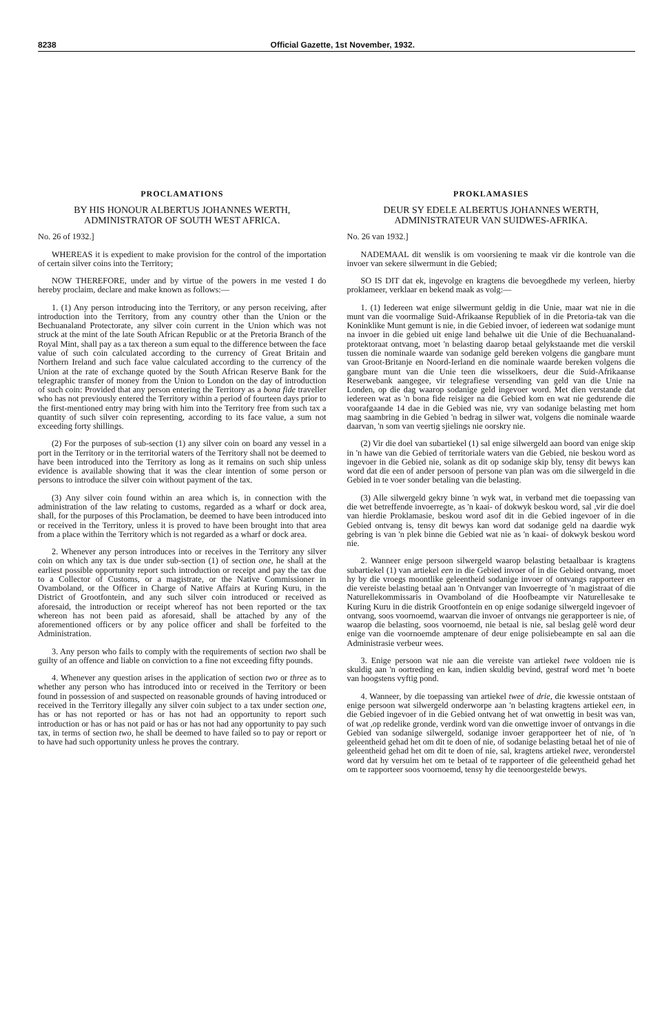8238 Official Gazette, 1st November, 1932.
PROCLAMATIONS
BY HIS HONOUR ALBERTUS JOHANNES WERTH, ADMINISTRATOR OF SOUTH WEST AFRICA.
No. 26 of 1932.]
WHEREAS it is expedient to make provision for the control of the importation of certain silver coins into the Territory;
NOW THEREFORE, under and by virtue of the powers in me vested I do hereby proclaim, declare and make known as follows:—
1. (1) Any person introducing into the Territory, or any person receiving, after introduction into the Territory, from any country other than the Union or the Bechuanaland Protectorate, any silver coin current in the Union which was not struck at the mint of the late South African Republic or at the Pretoria Branch of the Royal Mint, shall pay as a tax thereon a sum equal to the difference between the face value of such coin calculated according to the currency of Great Britain and Northern Ireland and such face value calculated according to the currency of the Union at the rate of exchange quoted by the South African Reserve Bank for the telegraphic transfer of money from the Union to London on the day of introduction of such coin: Provided that any person entering the Territory as a bona fide traveller who has not previously entered the Territory within a period of fourteen days prior to the first-mentioned entry may bring with him into the Territory free from such tax a quantity of such silver coin representing, according to its face value, a sum not exceeding forty shillings.
(2) For the purposes of sub-section (1) any silver coin on board any vessel in a port in the Territory or in the territorial waters of the Territory shall not be deemed to have been introduced into the Territory as long as it remains on such ship unless evidence is available showing that it was the clear intention of some person or persons to introduce the silver coin without payment of the tax.
(3) Any silver coin found within an area which is, in connection with the administration of the law relating to customs, regarded as a wharf or dock area, shall, for the purposes of this Proclamation, be deemed to have been introduced into or received in the Territory, unless it is proved to have been brought into that area from a place within the Territory which is not regarded as a wharf or dock area.
2. Whenever any person introduces into or receives in the Territory any silver coin on which any tax is due under sub-section (1) of section one, he shall at the earliest possible opportunity report such introduction or receipt and pay the tax due to a Collector of Customs, or a magistrate, or the Native Commissioner in Ovamboland, or the Officer in Charge of Native Affairs at Kuring Kuru, in the District of Grootfontein, and any such silver coin introduced or received as aforesaid, the introduction or receipt whereof has not been reported or the tax whereon has not been paid as aforesaid, shall be attached by any of the aforementioned officers or by any police officer and shall be forfeited to the Administration.
3. Any person who fails to comply with the requirements of section two shall be guilty of an offence and liable on conviction to a fine not exceeding fifty pounds.
4. Whenever any question arises in the application of section two or three as to whether any person who has introduced into or received in the Territory or been found in possession of and suspected on reasonable grounds of having introduced or received in the Territory illegally any silver coin subject to a tax under section one, has or has not reported or has or has not had an opportunity to report such introduction or has or has not paid or has or has not had any opportunity to pay such tax, in terms of section two, he shall be deemed to have failed so to pay or report or to have had such opportunity unless he proves the contrary.
PROKLAMASIES
DEUR SY EDELE ALBERTUS JOHANNES WERTH, ADMINISTRATEUR VAN SUIDWES-AFRIKA.
No. 26 van 1932.]
NADEMAAL dit wenslik is om voorsiening te maak vir die kontrole van die invoer van sekere silwermunt in die Gebied;
SO IS DIT dat ek, ingevolge en kragtens die bevoegdhede my verleen, hierby proklameer, verklaar en bekend maak as volg:—
1. (1) Iedereen wat enige silwermunt geldig in die Unie, maar wat nie in die munt van die voormalige Suid-Afrikaanse Republiek of in die Pretoria-tak van die Koninklike Munt gemunt is nie, in die Gebied invoer, of iedereen wat sodanige munt na invoer in die gebied uit enige land behalwe uit die Unie of die Bechuanaland-protektoraat ontvang, moet 'n belasting daarop betaal gelykstaande met die verskil tussen die nominale waarde van sodanige geld bereken volgens die gangbare munt van Groot-Britanje en Noord-Ierland en die nominale waarde bereken volgens die gangbare munt van die Unie teen die wisselkoers, deur die Suid-Afrikaanse Reserwebank aangegee, vir telegrafiese versending van geld van die Unie na Londen, op die dag waarop sodanige geld ingevoer word. Met dien verstande dat iedereen wat as 'n bona fide reisiger na die Gebied kom en wat nie gedurende die voorafgaande 14 dae in die Gebied was nie, vry van sodanige belasting met hom mag saambring in die Gebied 'n bedrag in silwer wat, volgens die nominale waarde daarvan, 'n som van veertig sjielings nie oorskry nie.
(2) Vir die doel van subartiekel (1) sal enige silwergeld aan boord van enige skip in 'n hawe van die Gebied of territoriale waters van die Gebied, nie beskou word as ingevoer in die Gebied nie, solank as dit op sodanige skip bly, tensy dit bewys kan word dat die een of ander persoon of persone van plan was om die silwergeld in die Gebied in te voer sonder betaling van die belasting.
(3) Alle silwergeld gekry binne 'n wyk wat, in verband met die toepassing van die wet betreffende invoerregte, as 'n kaai- of dokwyk beskou word, sal ,vir die doel van hierdie Proklamasie, beskou word asof dit in die Gebied ingevoer of in die Gebied ontvang is, tensy dit bewys kan word dat sodanige geld na daardie wyk gebring is van 'n plek binne die Gebied wat nie as 'n kaai- of dokwyk beskou word nie.
2. Wanneer enige persoon silwergeld waarop belasting betaalbaar is kragtens subartiekel (1) van artiekel een in die Gebied invoer of in die Gebied ontvang, moet hy by die vroegs moontlike geleentheid sodanige invoer of ontvangs rapporteer en die vereiste belasting betaal aan 'n Ontvanger van Invoerregte of 'n magistraat of die Naturellekommissaris in Ovamboland of die Hoofbeampte vir Naturellesake te Kuring Kuru in die distrik Grootfontein en op enige sodanige silwergeld ingevoer of ontvang, soos voornoemd, waarvan die invoer of ontvangs nie gerapporteer is nie, of waarop die belasting, soos voornoemd, nie betaal is nie, sal beslag gelê word deur enige van die voornoemde amptenare of deur enige polisiebeampte en sal aan die Administrasie verbeur wees.
3. Enige persoon wat nie aan die vereiste van artiekel twee voldoen nie is skuldig aan 'n oortreding en kan, indien skuldig bevind, gestraf word met 'n boete van hoogstens vyftig pond.
4. Wanneer, by die toepassing van artiekel twee of drie, die kwessie ontstaan of enige persoon wat silwergeld onderworpe aan 'n belasting kragtens artiekel een, in die Gebied ingevoer of in die Gebied ontvang het of wat onwettig in besit was van, of wat ,op redelike gronde, verdink word van die onwettige invoer of ontvangs in die Gebied van sodanige silwergeld, sodanige invoer gerapporteer het of nie, of 'n geleentheid gehad het om dit te doen of nie, of sodanige belasting betaal het of nie of geleentheid gehad het om dit te doen of nie, sal, kragtens artiekel twee, veronderstel word dat hy versuim het om te betaal of te rapporteer of die geleentheid gehad het om te rapporteer soos voornoemd, tensy hy die teenoorgestelde bewys.